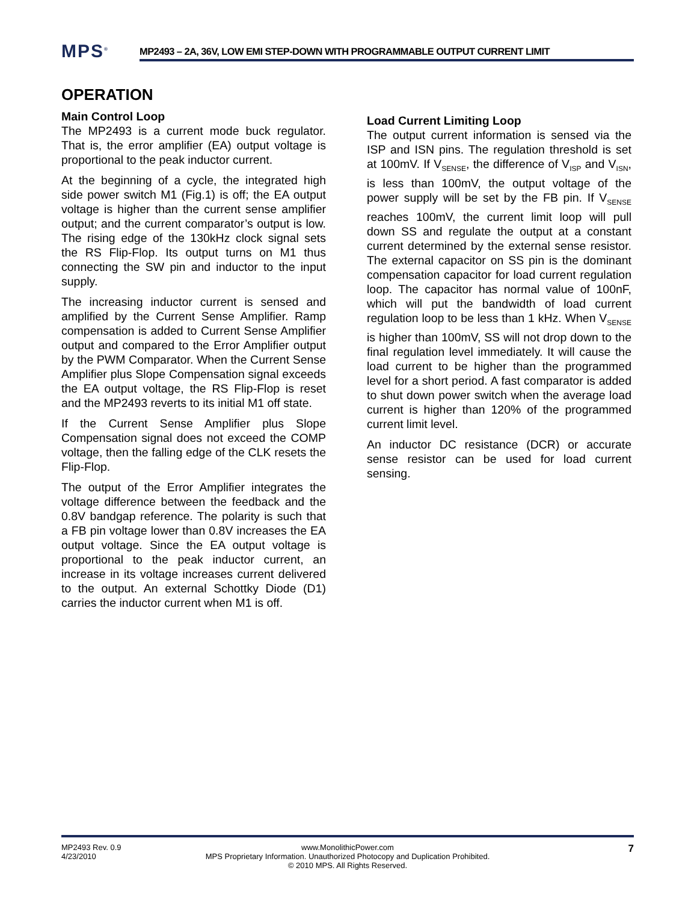MPS<sup>®</sup>
MP2493 – 2A, 36V, LOW EMI STEP-DOWN WITH PROGRAMMABLE OUTPUT CURRENT LIMIT
OPERATION
Main Control Loop
The MP2493 is a current mode buck regulator. That is, the error amplifier (EA) output voltage is proportional to the peak inductor current.
At the beginning of a cycle, the integrated high side power switch M1 (Fig.1) is off; the EA output voltage is higher than the current sense amplifier output; and the current comparator’s output is low. The rising edge of the 130kHz clock signal sets the RS Flip-Flop. Its output turns on M1 thus connecting the SW pin and inductor to the input supply.
The increasing inductor current is sensed and amplified by the Current Sense Amplifier. Ramp compensation is added to Current Sense Amplifier output and compared to the Error Amplifier output by the PWM Comparator. When the Current Sense Amplifier plus Slope Compensation signal exceeds the EA output voltage, the RS Flip-Flop is reset and the MP2493 reverts to its initial M1 off state.
If the Current Sense Amplifier plus Slope Compensation signal does not exceed the COMP voltage, then the falling edge of the CLK resets the Flip-Flop.
The output of the Error Amplifier integrates the voltage difference between the feedback and the 0.8V bandgap reference. The polarity is such that a FB pin voltage lower than 0.8V increases the EA output voltage. Since the EA output voltage is proportional to the peak inductor current, an increase in its voltage increases current delivered to the output. An external Schottky Diode (D1) carries the inductor current when M1 is off.
Load Current Limiting Loop
The output current information is sensed via the ISP and ISN pins. The regulation threshold is set at 100mV. If V<sub>SENSE</sub>, the difference of V<sub>ISP</sub> and V<sub>ISN</sub>, is less than 100mV, the output voltage of the power supply will be set by the FB pin. If V<sub>SENSE</sub> reaches 100mV, the current limit loop will pull down SS and regulate the output at a constant current determined by the external sense resistor. The external capacitor on SS pin is the dominant compensation capacitor for load current regulation loop. The capacitor has normal value of 100nF, which will put the bandwidth of load current regulation loop to be less than 1 kHz. When V<sub>SENSE</sub> is higher than 100mV, SS will not drop down to the final regulation level immediately. It will cause the load current to be higher than the programmed level for a short period. A fast comparator is added to shut down power switch when the average load current is higher than 120% of the programmed current limit level.
An inductor DC resistance (DCR) or accurate sense resistor can be used for load current sensing.
MP2493 Rev. 0.9
4/23/2010
www.MonolithicPower.com
MPS Proprietary Information. Unauthorized Photocopy and Duplication Prohibited.
© 2010 MPS. All Rights Reserved.
7